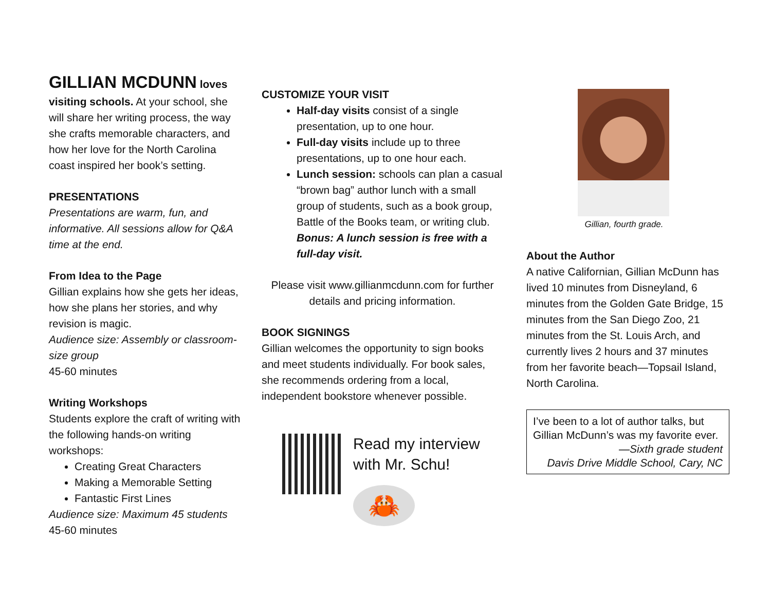GILLIAN MCDUNN
loves visiting schools. At your school, she will share her writing process, the way she crafts memorable characters, and how her love for the North Carolina coast inspired her book’s setting.
PRESENTATIONS
Presentations are warm, fun, and informative. All sessions allow for Q&A time at the end.
From Idea to the Page
Gillian explains how she gets her ideas, how she plans her stories, and why revision is magic.
Audience size: Assembly or classroom-size group
45-60 minutes
Writing Workshops
Students explore the craft of writing with the following hands-on writing workshops:
Creating Great Characters
Making a Memorable Setting
Fantastic First Lines
Audience size: Maximum 45 students
45-60 minutes
CUSTOMIZE YOUR VISIT
Half-day visits consist of a single presentation, up to one hour.
Full-day visits include up to three presentations, up to one hour each.
Lunch session: schools can plan a casual “brown bag” author lunch with a small group of students, such as a book group, Battle of the Books team, or writing club. Bonus: A lunch session is free with a full-day visit.
Please visit www.gillianmcdunn.com for further details and pricing information.
BOOK SIGNINGS
Gillian welcomes the opportunity to sign books and meet students individually. For book sales, she recommends ordering from a local, independent bookstore whenever possible.
Read my interview with Mr. Schu!
🦀
Gillian, fourth grade.
About the Author
A native Californian, Gillian McDunn has lived 10 minutes from Disneyland, 6 minutes from the Golden Gate Bridge, 15 minutes from the San Diego Zoo, 21 minutes from the St. Louis Arch, and currently lives 2 hours and 37 minutes from her favorite beach—Topsail Island, North Carolina.
I’ve been to a lot of author talks, but Gillian McDunn’s was my favorite ever.
—Sixth grade student
Davis Drive Middle School, Cary, NC